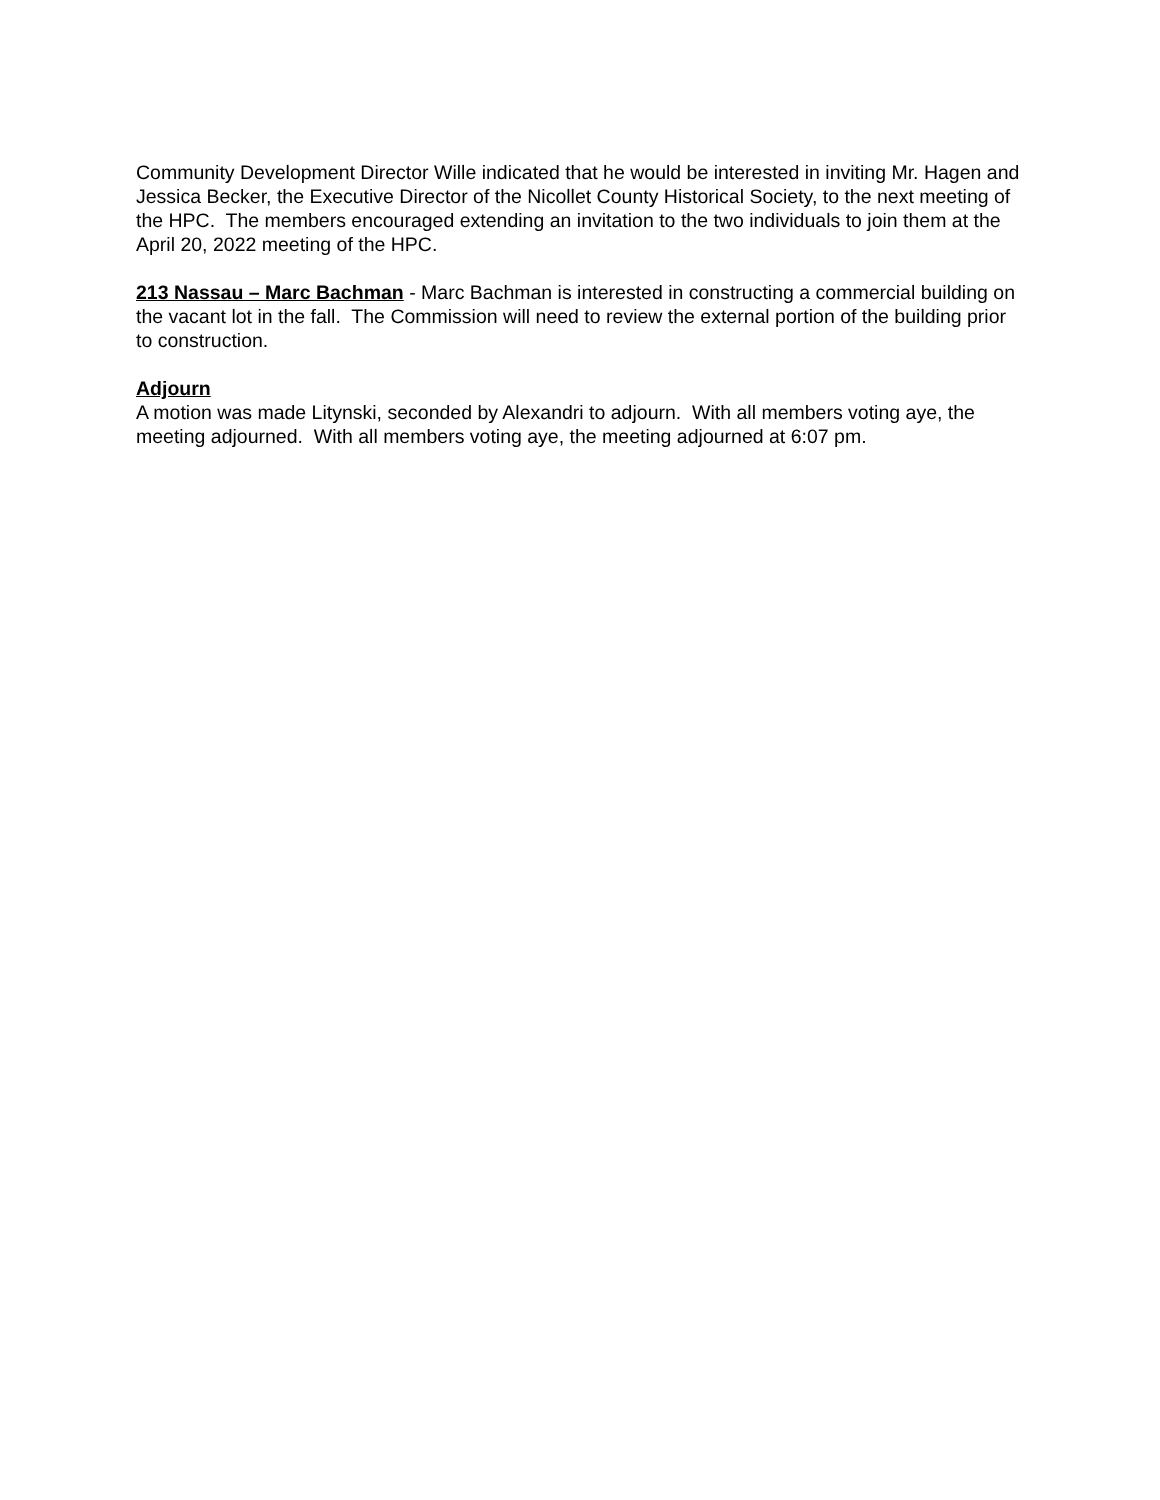Community Development Director Wille indicated that he would be interested in inviting Mr. Hagen and Jessica Becker, the Executive Director of the Nicollet County Historical Society, to the next meeting of the HPC. The members encouraged extending an invitation to the two individuals to join them at the April 20, 2022 meeting of the HPC.
213 Nassau – Marc Bachman - Marc Bachman is interested in constructing a commercial building on the vacant lot in the fall. The Commission will need to review the external portion of the building prior to construction.
Adjourn
A motion was made Litynski, seconded by Alexandri to adjourn. With all members voting aye, the meeting adjourned. With all members voting aye, the meeting adjourned at 6:07 pm.